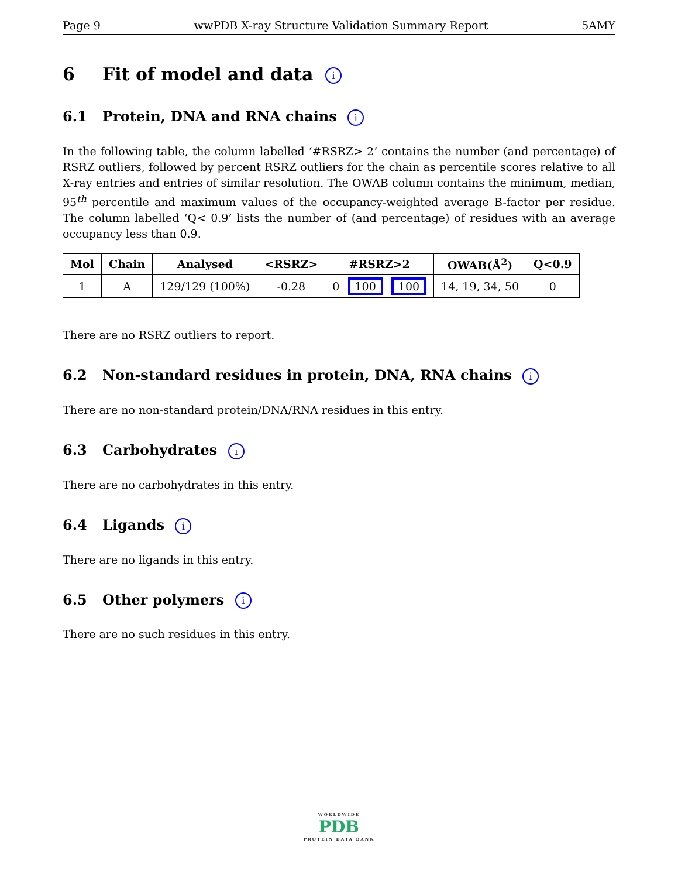Page 9 wwPDB X-ray Structure Validation Summary Report 5AMY
6 Fit of model and data i
6.1 Protein, DNA and RNA chains i
In the following table, the column labelled ‘#RSRZ> 2’ contains the number (and percentage) of RSRZ outliers, followed by percent RSRZ outliers for the chain as percentile scores relative to all X-ray entries and entries of similar resolution. The OWAB column contains the minimum, median, 95<sup>th</sup> percentile and maximum values of the occupancy-weighted average B-factor per residue. The column labelled ‘Q< 0.9’ lists the number of (and percentage) of residues with an average occupancy less than 0.9.
| Mol | Chain | Analysed | <RSRZ> | #RSRZ>2 | OWAB(Å<sup>2</sup>) | Q<0.9 |
| --- | --- | --- | --- | --- | --- | --- |
| 1 | A | 129/129 (100%) | -0.28 | 0 100 100 | 14, 19, 34, 50 | 0 |
There are no RSRZ outliers to report.
6.2 Non-standard residues in protein, DNA, RNA chains i
There are no non-standard protein/DNA/RNA residues in this entry.
6.3 Carbohydrates i
There are no carbohydrates in this entry.
6.4 Ligands i
There are no ligands in this entry.
6.5 Other polymers i
There are no such residues in this entry.
WORLDWIDE
PDB
PROTEIN DATA BANK